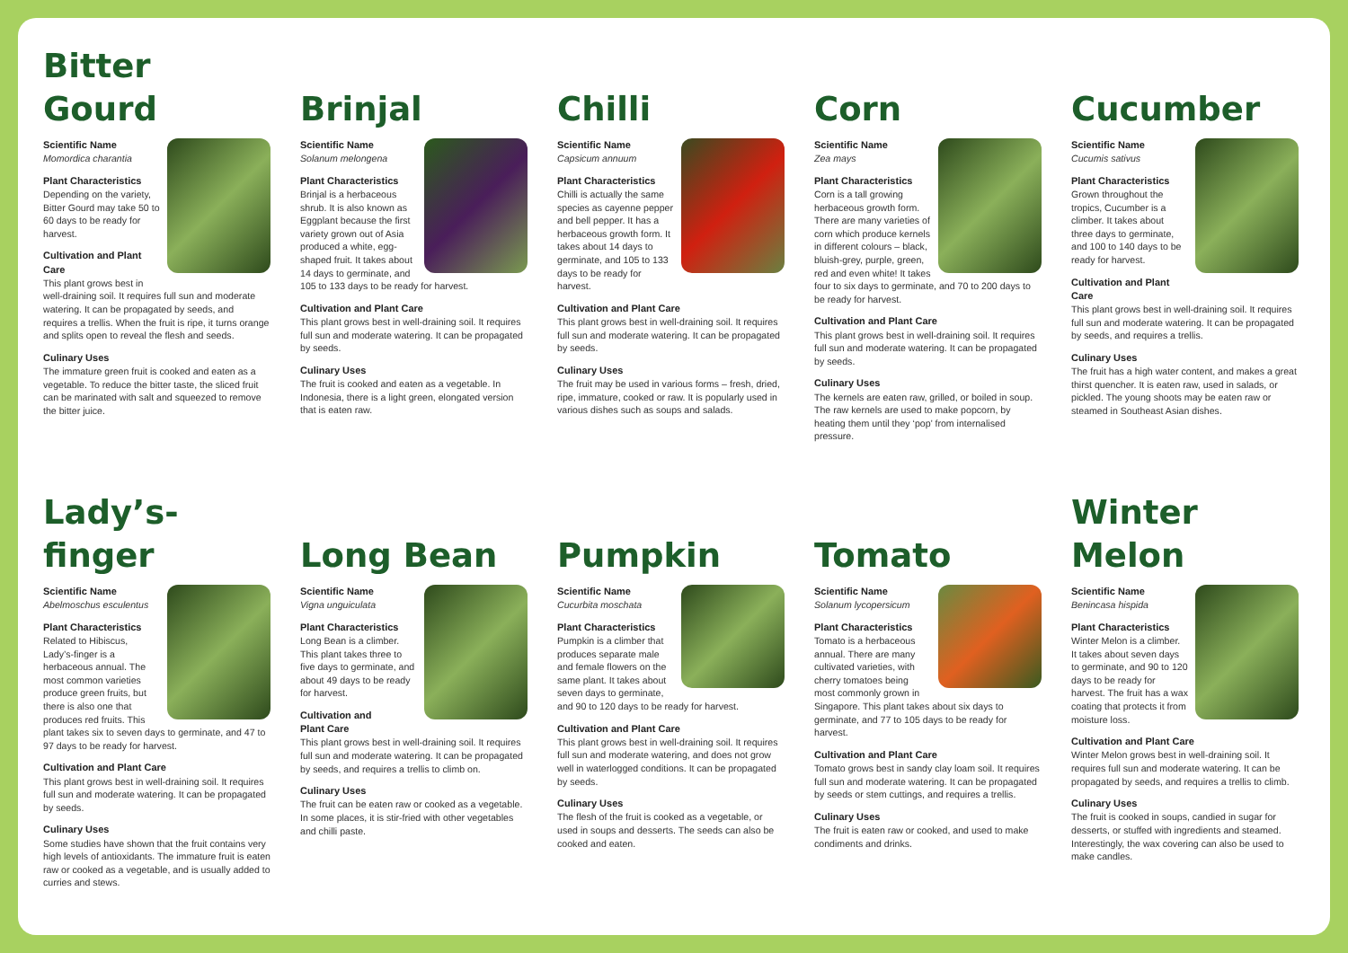Bitter
Gourd
Scientific Name
Momordica charantia
Plant Characteristics
Depending on the variety, Bitter Gourd may take 50 to 60 days to be ready for harvest.
Cultivation and Plant Care
This plant grows best in well-draining soil. It requires full sun and moderate watering. It can be propagated by seeds, and requires a trellis. When the fruit is ripe, it turns orange and splits open to reveal the flesh and seeds.
Culinary Uses
The immature green fruit is cooked and eaten as a vegetable. To reduce the bitter taste, the sliced fruit can be marinated with salt and squeezed to remove the bitter juice.
Brinjal
Scientific Name
Solanum melongena
Plant Characteristics
Brinjal is a herbaceous shrub. It is also known as Eggplant because the first variety grown out of Asia produced a white, egg-shaped fruit. It takes about 14 days to germinate, and 105 to 133 days to be ready for harvest.
Cultivation and Plant Care
This plant grows best in well-draining soil. It requires full sun and moderate watering. It can be propagated by seeds.
Culinary Uses
The fruit is cooked and eaten as a vegetable. In Indonesia, there is a light green, elongated version that is eaten raw.
Chilli
Scientific Name
Capsicum annuum
Plant Characteristics
Chilli is actually the same species as cayenne pepper and bell pepper. It has a herbaceous growth form. It takes about 14 days to germinate, and 105 to 133 days to be ready for harvest.
Cultivation and Plant Care
This plant grows best in well-draining soil. It requires full sun and moderate watering. It can be propagated by seeds.
Culinary Uses
The fruit may be used in various forms – fresh, dried, ripe, immature, cooked or raw. It is popularly used in various dishes such as soups and salads.
Corn
Scientific Name
Zea mays
Plant Characteristics
Corn is a tall growing herbaceous growth form. There are many varieties of corn which produce kernels in different colours – black, bluish-grey, purple, green, red and even white! It takes four to six days to germinate, and 70 to 200 days to be ready for harvest.
Cultivation and Plant Care
This plant grows best in well-draining soil. It requires full sun and moderate watering. It can be propagated by seeds.
Culinary Uses
The kernels are eaten raw, grilled, or boiled in soup. The raw kernels are used to make popcorn, by heating them until they ‘pop’ from internalised pressure.
Cucumber
Scientific Name
Cucumis sativus
Plant Characteristics
Grown throughout the tropics, Cucumber is a climber. It takes about three days to germinate, and 100 to 140 days to be ready for harvest.
Cultivation and Plant Care
This plant grows best in well-draining soil. It requires full sun and moderate watering. It can be propagated by seeds, and requires a trellis.
Culinary Uses
The fruit has a high water content, and makes a great thirst quencher. It is eaten raw, used in salads, or pickled. The young shoots may be eaten raw or steamed in Southeast Asian dishes.
Lady’s-
finger
Scientific Name
Abelmoschus esculentus
Plant Characteristics
Related to Hibiscus, Lady’s-finger is a herbaceous annual. The most common varieties produce green fruits, but there is also one that produces red fruits. This plant takes six to seven days to germinate, and 47 to 97 days to be ready for harvest.
Cultivation and Plant Care
This plant grows best in well-draining soil. It requires full sun and moderate watering. It can be propagated by seeds.
Culinary Uses
Some studies have shown that the fruit contains very high levels of antioxidants. The immature fruit is eaten raw or cooked as a vegetable, and is usually added to curries and stews.
Long Bean
Scientific Name
Vigna unguiculata
Plant Characteristics
Long Bean is a climber. This plant takes three to five days to germinate, and about 49 days to be ready for harvest.
Cultivation and
Plant Care
This plant grows best in well-draining soil. It requires full sun and moderate watering. It can be propagated by seeds, and requires a trellis to climb on.
Culinary Uses
The fruit can be eaten raw or cooked as a vegetable. In some places, it is stir-fried with other vegetables and chilli paste.
Pumpkin
Scientific Name
Cucurbita moschata
Plant Characteristics
Pumpkin is a climber that produces separate male and female flowers on the same plant. It takes about seven days to germinate, and 90 to 120 days to be ready for harvest.
Cultivation and Plant Care
This plant grows best in well-draining soil. It requires full sun and moderate watering, and does not grow well in waterlogged conditions. It can be propagated by seeds.
Culinary Uses
The flesh of the fruit is cooked as a vegetable, or used in soups and desserts. The seeds can also be cooked and eaten.
Tomato
Scientific Name
Solanum lycopersicum
Plant Characteristics
Tomato is a herbaceous annual. There are many cultivated varieties, with cherry tomatoes being most commonly grown in Singapore. This plant takes about six days to germinate, and 77 to 105 days to be ready for harvest.
Cultivation and Plant Care
Tomato grows best in sandy clay loam soil. It requires full sun and moderate watering. It can be propagated by seeds or stem cuttings, and requires a trellis.
Culinary Uses
The fruit is eaten raw or cooked, and used to make condiments and drinks.
Winter
Melon
Scientific Name
Benincasa hispida
Plant Characteristics
Winter Melon is a climber. It takes about seven days to germinate, and 90 to 120 days to be ready for harvest. The fruit has a wax coating that protects it from moisture loss.
Cultivation and Plant Care
Winter Melon grows best in well-draining soil. It requires full sun and moderate watering. It can be propagated by seeds, and requires a trellis to climb.
Culinary Uses
The fruit is cooked in soups, candied in sugar for desserts, or stuffed with ingredients and steamed. Interestingly, the wax covering can also be used to make candles.